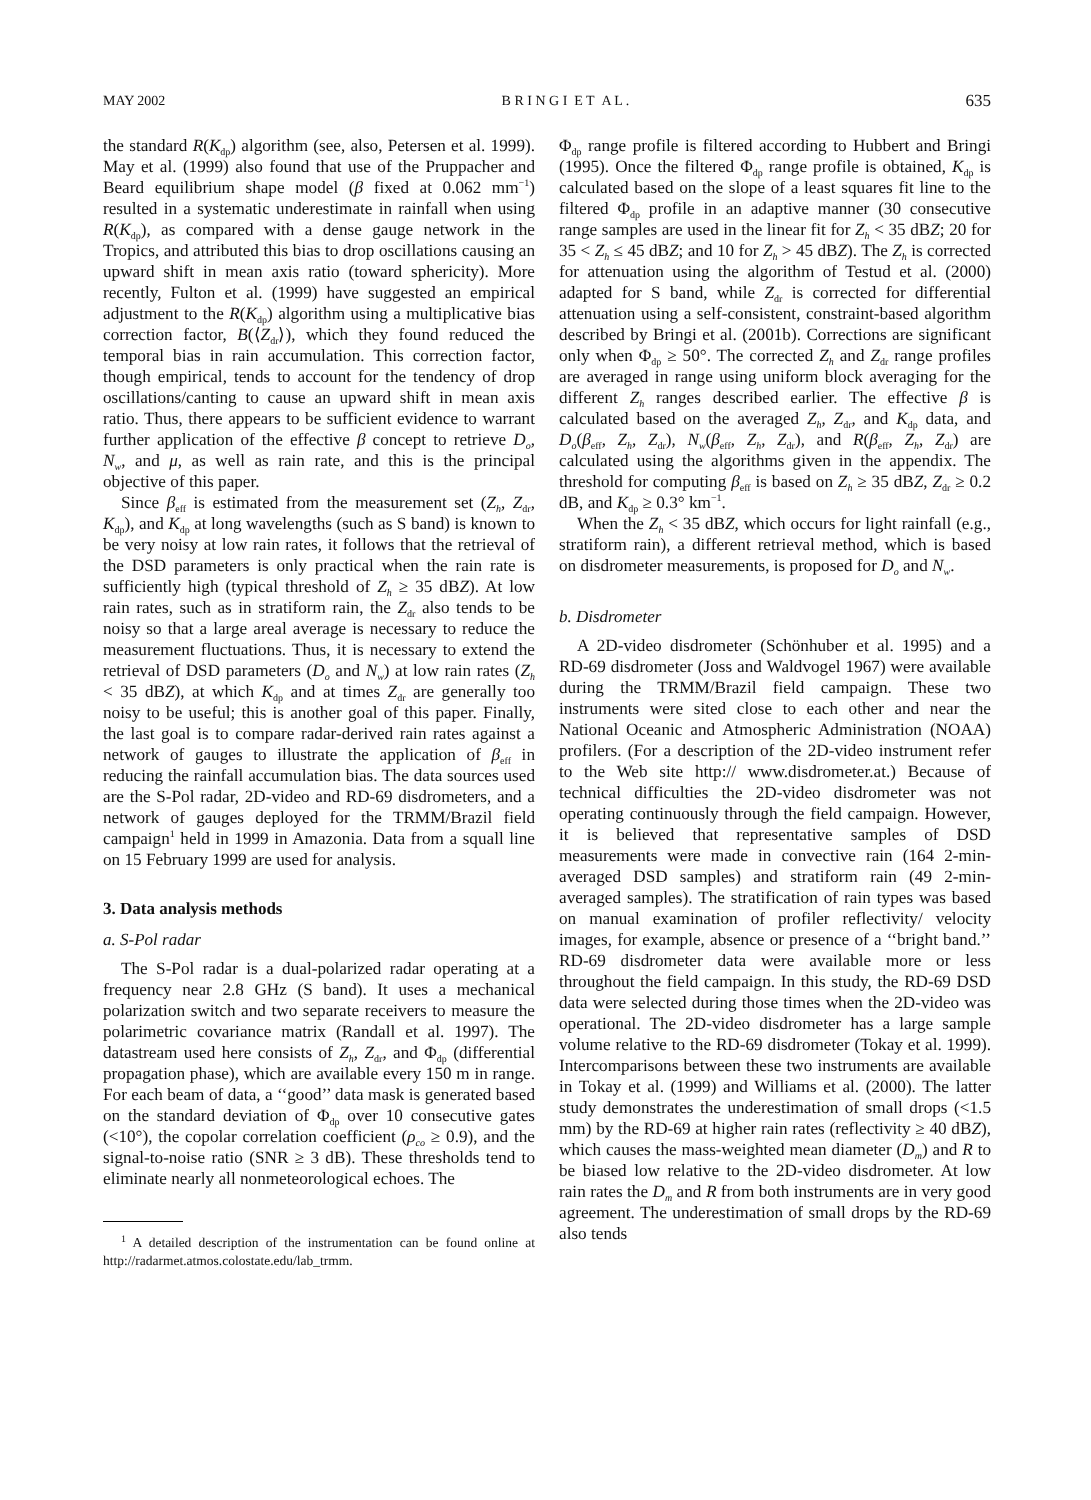MAY 2002 B R I N G I E T A L . 635
the standard R(K<sub>dp</sub>) algorithm (see, also, Petersen et al. 1999). May et al. (1999) also found that use of the Pruppacher and Beard equilibrium shape model (β fixed at 0.062 mm<sup>−1</sup>) resulted in a systematic underestimate in rainfall when using R(K<sub>dp</sub>), as compared with a dense gauge network in the Tropics, and attributed this bias to drop oscillations causing an upward shift in mean axis ratio (toward sphericity). More recently, Fulton et al. (1999) have suggested an empirical adjustment to the R(K<sub>dp</sub>) algorithm using a multiplicative bias correction factor, B(⟨Z<sub>dr</sub>⟩), which they found reduced the temporal bias in rain accumulation. This correction factor, though empirical, tends to account for the tendency of drop oscillations/canting to cause an upward shift in mean axis ratio. Thus, there appears to be sufficient evidence to warrant further application of the effective β concept to retrieve D<sub>o</sub>, N<sub>w</sub>, and μ, as well as rain rate, and this is the principal objective of this paper.
Since β<sub>eff</sub> is estimated from the measurement set (Z<sub>h</sub>, Z<sub>dr</sub>, K<sub>dp</sub>), and K<sub>dp</sub> at long wavelengths (such as S band) is known to be very noisy at low rain rates, it follows that the retrieval of the DSD parameters is only practical when the rain rate is sufficiently high (typical threshold of Z<sub>h</sub> ≥ 35 dBZ). At low rain rates, such as in stratiform rain, the Z<sub>dr</sub> also tends to be noisy so that a large areal average is necessary to reduce the measurement fluctuations. Thus, it is necessary to extend the retrieval of DSD parameters (D<sub>o</sub> and N<sub>w</sub>) at low rain rates (Z<sub>h</sub> < 35 dBZ), at which K<sub>dp</sub> and at times Z<sub>dr</sub> are generally too noisy to be useful; this is another goal of this paper. Finally, the last goal is to compare radar-derived rain rates against a network of gauges to illustrate the application of β<sub>eff</sub> in reducing the rainfall accumulation bias. The data sources used are the S-Pol radar, 2D-video and RD-69 disdrometers, and a network of gauges deployed for the TRMM/Brazil field campaign<sup>1</sup> held in 1999 in Amazonia. Data from a squall line on 15 February 1999 are used for analysis.
3. Data analysis methods
a. S-Pol radar
The S-Pol radar is a dual-polarized radar operating at a frequency near 2.8 GHz (S band). It uses a mechanical polarization switch and two separate receivers to measure the polarimetric covariance matrix (Randall et al. 1997). The datastream used here consists of Z<sub>h</sub>, Z<sub>dr</sub>, and Φ<sub>dp</sub> (differential propagation phase), which are available every 150 m in range. For each beam of data, a ‘‘good’’ data mask is generated based on the standard deviation of Φ<sub>dp</sub> over 10 consecutive gates (<10°), the copolar correlation coefficient (ρ<sub>co</sub> ≥ 0.9), and the signal-to-noise ratio (SNR ≥ 3 dB). These thresholds tend to eliminate nearly all nonmeteorological echoes. The
<sup>1</sup> A detailed description of the instrumentation can be found online at http://radarmet.atmos.colostate.edu/lab_trmm.
Φ<sub>dp</sub> range profile is filtered according to Hubbert and Bringi (1995). Once the filtered Φ<sub>dp</sub> range profile is obtained, K<sub>dp</sub> is calculated based on the slope of a least squares fit line to the filtered Φ<sub>dp</sub> profile in an adaptive manner (30 consecutive range samples are used in the linear fit for Z<sub>h</sub> < 35 dBZ; 20 for 35 < Z<sub>h</sub> ≤ 45 dBZ; and 10 for Z<sub>h</sub> > 45 dBZ). The Z<sub>h</sub> is corrected for attenuation using the algorithm of Testud et al. (2000) adapted for S band, while Z<sub>dr</sub> is corrected for differential attenuation using a self-consistent, constraint-based algorithm described by Bringi et al. (2001b). Corrections are significant only when Φ<sub>dp</sub> ≥ 50°. The corrected Z<sub>h</sub> and Z<sub>dr</sub> range profiles are averaged in range using uniform block averaging for the different Z<sub>h</sub> ranges described earlier. The effective β is calculated based on the averaged Z<sub>h</sub>, Z<sub>dr</sub>, and K<sub>dp</sub> data, and D<sub>o</sub>(β<sub>eff</sub>, Z<sub>h</sub>, Z<sub>dr</sub>), N<sub>w</sub>(β<sub>eff</sub>, Z<sub>h</sub>, Z<sub>dr</sub>), and R(β<sub>eff</sub>, Z<sub>h</sub>, Z<sub>dr</sub>) are calculated using the algorithms given in the appendix. The threshold for computing β<sub>eff</sub> is based on Z<sub>h</sub> ≥ 35 dBZ, Z<sub>dr</sub> ≥ 0.2 dB, and K<sub>dp</sub> ≥ 0.3° km<sup>−1</sup>.
When the Z<sub>h</sub> < 35 dBZ, which occurs for light rainfall (e.g., stratiform rain), a different retrieval method, which is based on disdrometer measurements, is proposed for D<sub>o</sub> and N<sub>w</sub>.
b. Disdrometer
A 2D-video disdrometer (Schönhuber et al. 1995) and a RD-69 disdrometer (Joss and Waldvogel 1967) were available during the TRMM/Brazil field campaign. These two instruments were sited close to each other and near the National Oceanic and Atmospheric Administration (NOAA) profilers. (For a description of the 2D-video instrument refer to the Web site http:// www.disdrometer.at.) Because of technical difficulties the 2D-video disdrometer was not operating continuously through the field campaign. However, it is believed that representative samples of DSD measurements were made in convective rain (164 2-min-averaged DSD samples) and stratiform rain (49 2-min-averaged samples). The stratification of rain types was based on manual examination of profiler reflectivity/ velocity images, for example, absence or presence of a ‘‘bright band.’’ RD-69 disdrometer data were available more or less throughout the field campaign. In this study, the RD-69 DSD data were selected during those times when the 2D-video was operational. The 2D-video disdrometer has a large sample volume relative to the RD-69 disdrometer (Tokay et al. 1999). Intercomparisons between these two instruments are available in Tokay et al. (1999) and Williams et al. (2000). The latter study demonstrates the underestimation of small drops (<1.5 mm) by the RD-69 at higher rain rates (reflectivity ≥ 40 dBZ), which causes the mass-weighted mean diameter (D<sub>m</sub>) and R to be biased low relative to the 2D-video disdrometer. At low rain rates the D<sub>m</sub> and R from both instruments are in very good agreement. The underestimation of small drops by the RD-69 also tends